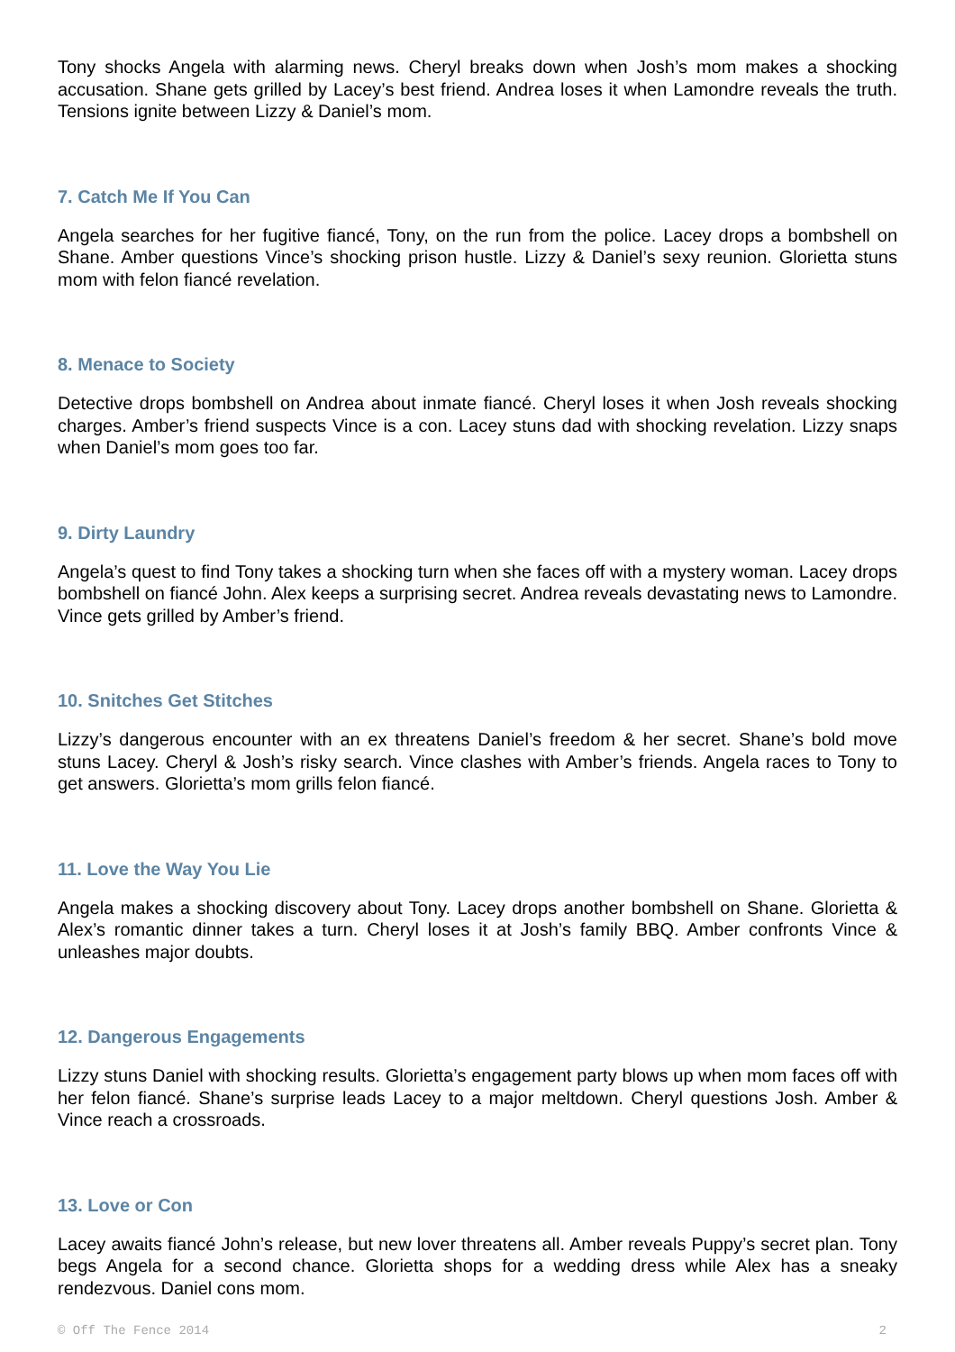Tony shocks Angela with alarming news. Cheryl breaks down when Josh’s mom makes a shocking accusation. Shane gets grilled by Lacey’s best friend. Andrea loses it when Lamondre reveals the truth. Tensions ignite between Lizzy & Daniel’s mom.
7. Catch Me If You Can
Angela searches for her fugitive fiancé, Tony, on the run from the police. Lacey drops a bombshell on Shane. Amber questions Vince’s shocking prison hustle. Lizzy & Daniel’s sexy reunion. Glorietta stuns mom with felon fiancé revelation.
8. Menace to Society
Detective drops bombshell on Andrea about inmate fiancé. Cheryl loses it when Josh reveals shocking charges. Amber’s friend suspects Vince is a con. Lacey stuns dad with shocking revelation. Lizzy snaps when Daniel’s mom goes too far.
9. Dirty Laundry
Angela’s quest to find Tony takes a shocking turn when she faces off with a mystery woman. Lacey drops bombshell on fiancé John. Alex keeps a surprising secret. Andrea reveals devastating news to Lamondre. Vince gets grilled by Amber’s friend.
10. Snitches Get Stitches
Lizzy’s dangerous encounter with an ex threatens Daniel’s freedom & her secret. Shane’s bold move stuns Lacey. Cheryl & Josh’s risky search. Vince clashes with Amber’s friends. Angela races to Tony to get answers. Glorietta’s mom grills felon fiancé.
11. Love the Way You Lie
Angela makes a shocking discovery about Tony. Lacey drops another bombshell on Shane. Glorietta & Alex’s romantic dinner takes a turn. Cheryl loses it at Josh’s family BBQ. Amber confronts Vince & unleashes major doubts.
12. Dangerous Engagements
Lizzy stuns Daniel with shocking results. Glorietta’s engagement party blows up when mom faces off with her felon fiancé. Shane’s surprise leads Lacey to a major meltdown. Cheryl questions Josh. Amber & Vince reach a crossroads.
13. Love or Con
Lacey awaits fiancé John’s release, but new lover threatens all. Amber reveals Puppy’s secret plan. Tony begs Angela for a second chance. Glorietta shops for a wedding dress while Alex has a sneaky rendezvous. Daniel cons mom.
© Off The Fence 2014 2